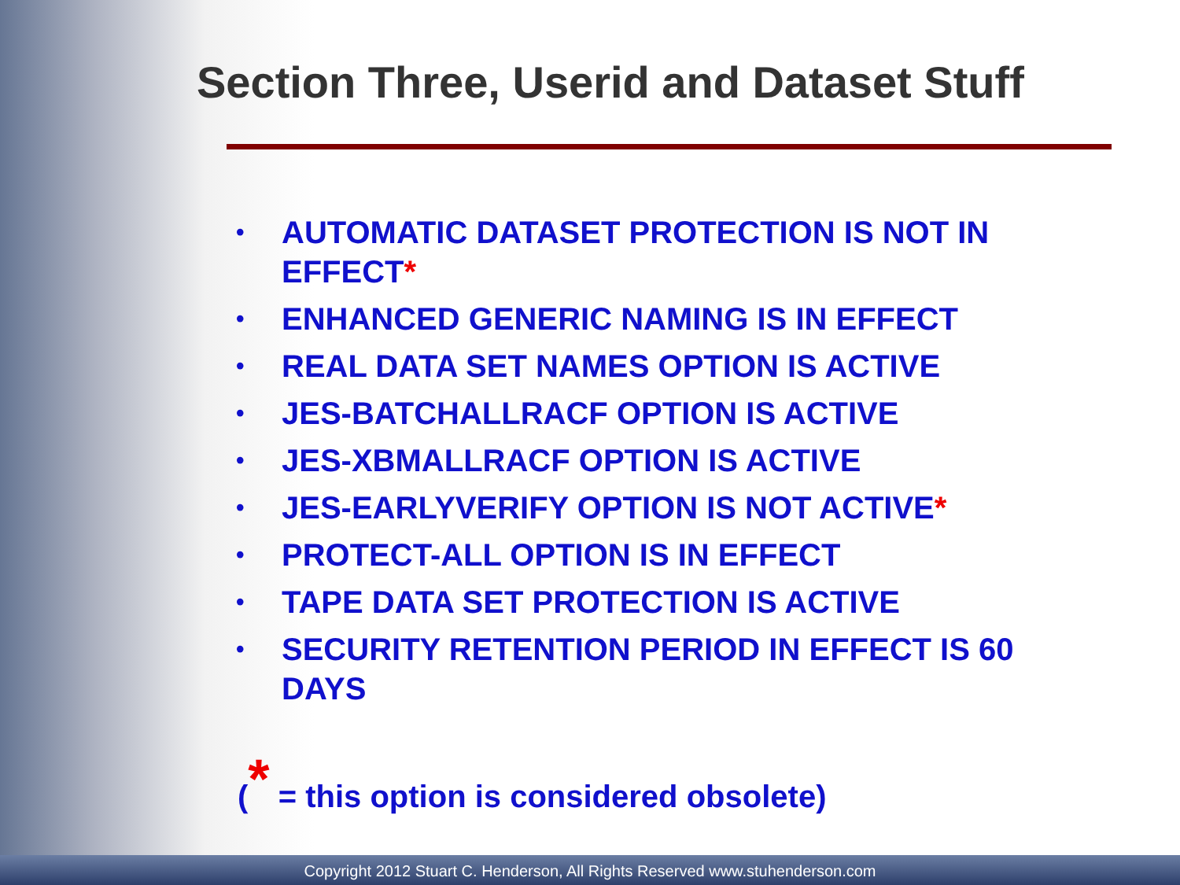Section Three, Userid and Dataset Stuff
• AUTOMATIC DATASET PROTECTION IS NOT IN EFFECT*
• ENHANCED GENERIC NAMING IS IN EFFECT
• REAL DATA SET NAMES OPTION IS ACTIVE
• JES-BATCHALLRACF OPTION IS ACTIVE
• JES-XBMALLRACF OPTION IS ACTIVE
• JES-EARLYVERIFY OPTION IS NOT ACTIVE*
• PROTECT-ALL OPTION IS IN EFFECT
• TAPE DATA SET PROTECTION IS ACTIVE
• SECURITY RETENTION PERIOD IN EFFECT IS 60 DAYS
(* = this option is considered obsolete)
Copyright 2012 Stuart C. Henderson, All Rights Reserved www.stuhenderson.com